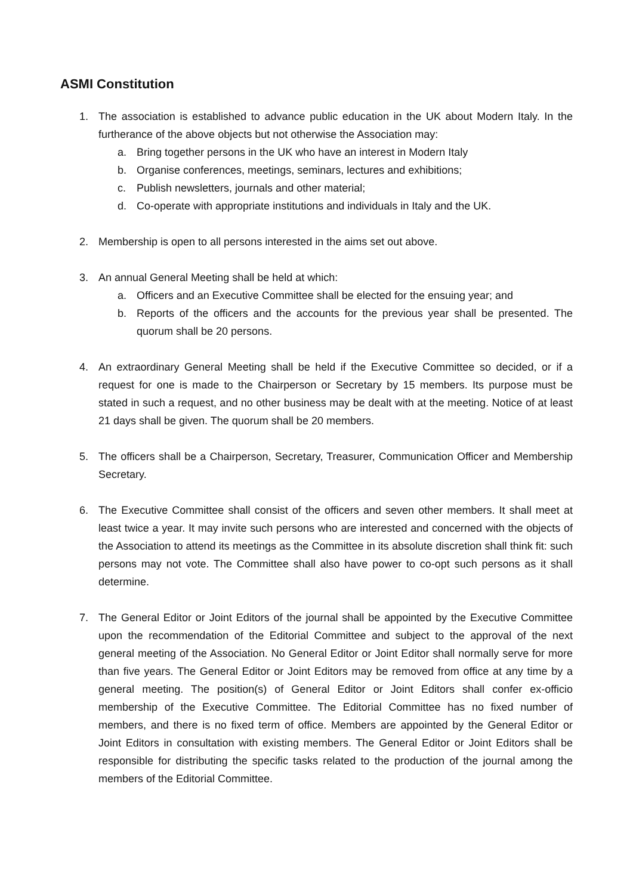ASMI Constitution
1. The association is established to advance public education in the UK about Modern Italy. In the furtherance of the above objects but not otherwise the Association may:
a. Bring together persons in the UK who have an interest in Modern Italy
b. Organise conferences, meetings, seminars, lectures and exhibitions;
c. Publish newsletters, journals and other material;
d. Co-operate with appropriate institutions and individuals in Italy and the UK.
2. Membership is open to all persons interested in the aims set out above.
3. An annual General Meeting shall be held at which:
a. Officers and an Executive Committee shall be elected for the ensuing year; and
b. Reports of the officers and the accounts for the previous year shall be presented. The quorum shall be 20 persons.
4. An extraordinary General Meeting shall be held if the Executive Committee so decided, or if a request for one is made to the Chairperson or Secretary by 15 members. Its purpose must be stated in such a request, and no other business may be dealt with at the meeting. Notice of at least 21 days shall be given. The quorum shall be 20 members.
5. The officers shall be a Chairperson, Secretary, Treasurer, Communication Officer and Membership Secretary.
6. The Executive Committee shall consist of the officers and seven other members. It shall meet at least twice a year. It may invite such persons who are interested and concerned with the objects of the Association to attend its meetings as the Committee in its absolute discretion shall think fit: such persons may not vote. The Committee shall also have power to co-opt such persons as it shall determine.
7. The General Editor or Joint Editors of the journal shall be appointed by the Executive Committee upon the recommendation of the Editorial Committee and subject to the approval of the next general meeting of the Association. No General Editor or Joint Editor shall normally serve for more than five years. The General Editor or Joint Editors may be removed from office at any time by a general meeting. The position(s) of General Editor or Joint Editors shall confer ex-officio membership of the Executive Committee. The Editorial Committee has no fixed number of members, and there is no fixed term of office. Members are appointed by the General Editor or Joint Editors in consultation with existing members. The General Editor or Joint Editors shall be responsible for distributing the specific tasks related to the production of the journal among the members of the Editorial Committee.